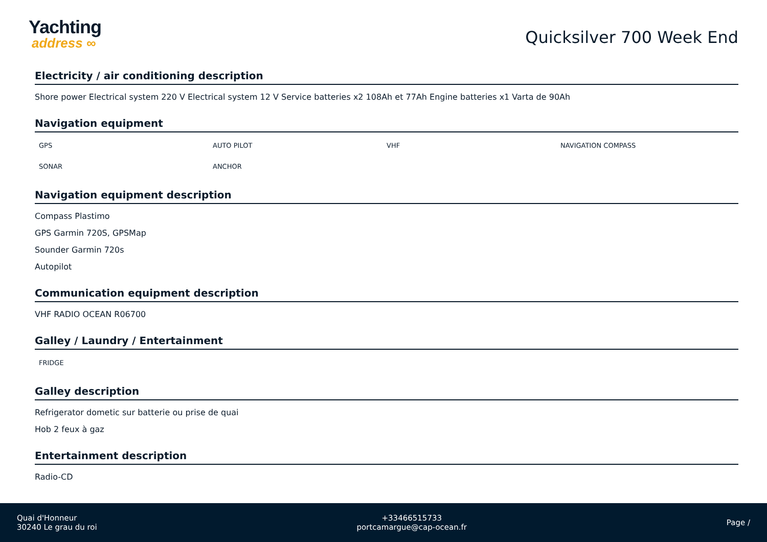Yachting
address ∞
Quicksilver 700 Week End
Electricity / air conditioning description
Shore power Electrical system 220 V Electrical system 12 V Service batteries x2 108Ah et 77Ah Engine batteries x1 Varta de 90Ah
Navigation equipment
GPS
AUTO PILOT
VHF
NAVIGATION COMPASS
SONAR
ANCHOR
Navigation equipment description
Compass Plastimo
GPS Garmin 720S, GPSMap
Sounder Garmin 720s
Autopilot
Communication equipment description
VHF RADIO OCEAN R06700
Galley / Laundry / Entertainment
FRIDGE
Galley description
Refrigerator dometic sur batterie ou prise de quai
Hob 2 feux à gaz
Entertainment description
Radio-CD
Quai d'Honneur
30240 Le grau du roi
+33466515733
portcamargue@cap-ocean.fr
Page /